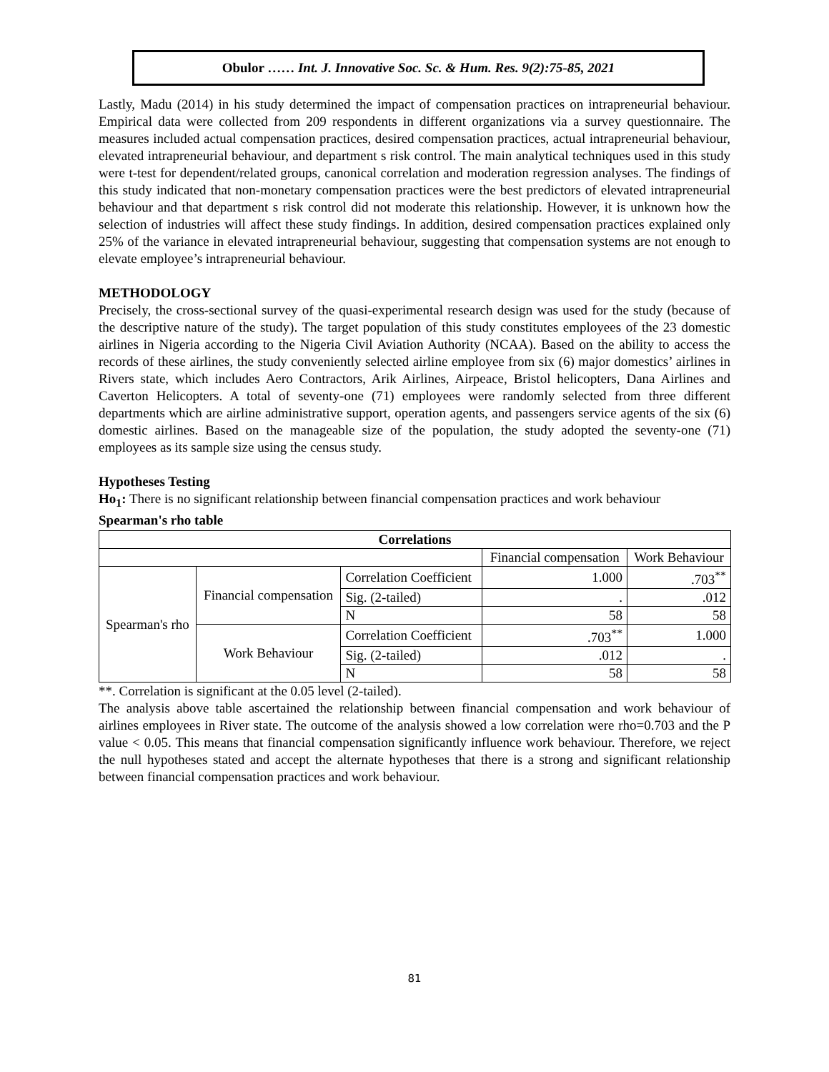Obulor …… Int. J. Innovative Soc. Sc. & Hum. Res. 9(2):75-85, 2021
Lastly, Madu (2014) in his study determined the impact of compensation practices on intrapreneurial behaviour. Empirical data were collected from 209 respondents in different organizations via a survey questionnaire. The measures included actual compensation practices, desired compensation practices, actual intrapreneurial behaviour, elevated intrapreneurial behaviour, and department s risk control. The main analytical techniques used in this study were t-test for dependent/related groups, canonical correlation and moderation regression analyses. The findings of this study indicated that non-monetary compensation practices were the best predictors of elevated intrapreneurial behaviour and that department s risk control did not moderate this relationship. However, it is unknown how the selection of industries will affect these study findings. In addition, desired compensation practices explained only 25% of the variance in elevated intrapreneurial behaviour, suggesting that compensation systems are not enough to elevate employee’s intrapreneurial behaviour.
METHODOLOGY
Precisely, the cross-sectional survey of the quasi-experimental research design was used for the study (because of the descriptive nature of the study). The target population of this study constitutes employees of the 23 domestic airlines in Nigeria according to the Nigeria Civil Aviation Authority (NCAA). Based on the ability to access the records of these airlines, the study conveniently selected airline employee from six (6) major domestics’ airlines in Rivers state, which includes Aero Contractors, Arik Airlines, Airpeace, Bristol helicopters, Dana Airlines and Caverton Helicopters. A total of seventy-one (71) employees were randomly selected from three different departments which are airline administrative support, operation agents, and passengers service agents of the six (6) domestic airlines. Based on the manageable size of the population, the study adopted the seventy-one (71) employees as its sample size using the census study.
Hypotheses Testing
Ho<sub>1</sub>: There is no significant relationship between financial compensation practices and work behaviour
Spearman's rho table
| Correlations | | | | |
| --- | --- | --- | --- | --- |
| | | | Financial compensation | Work Behaviour |
| Spearman's rho | Financial compensation | Correlation Coefficient | 1.000 | .703<sup>**</sup> |
| | | Sig. (2-tailed) | . | .012 |
| | | N | 58 | 58 |
| | Work Behaviour | Correlation Coefficient | .703<sup>**</sup> | 1.000 |
| | | Sig. (2-tailed) | .012 | . |
| | | N | 58 | 58 |
**. Correlation is significant at the 0.05 level (2-tailed).
The analysis above table ascertained the relationship between financial compensation and work behaviour of airlines employees in River state. The outcome of the analysis showed a low correlation were rho=0.703 and the P value < 0.05. This means that financial compensation significantly influence work behaviour. Therefore, we reject the null hypotheses stated and accept the alternate hypotheses that there is a strong and significant relationship between financial compensation practices and work behaviour.
81